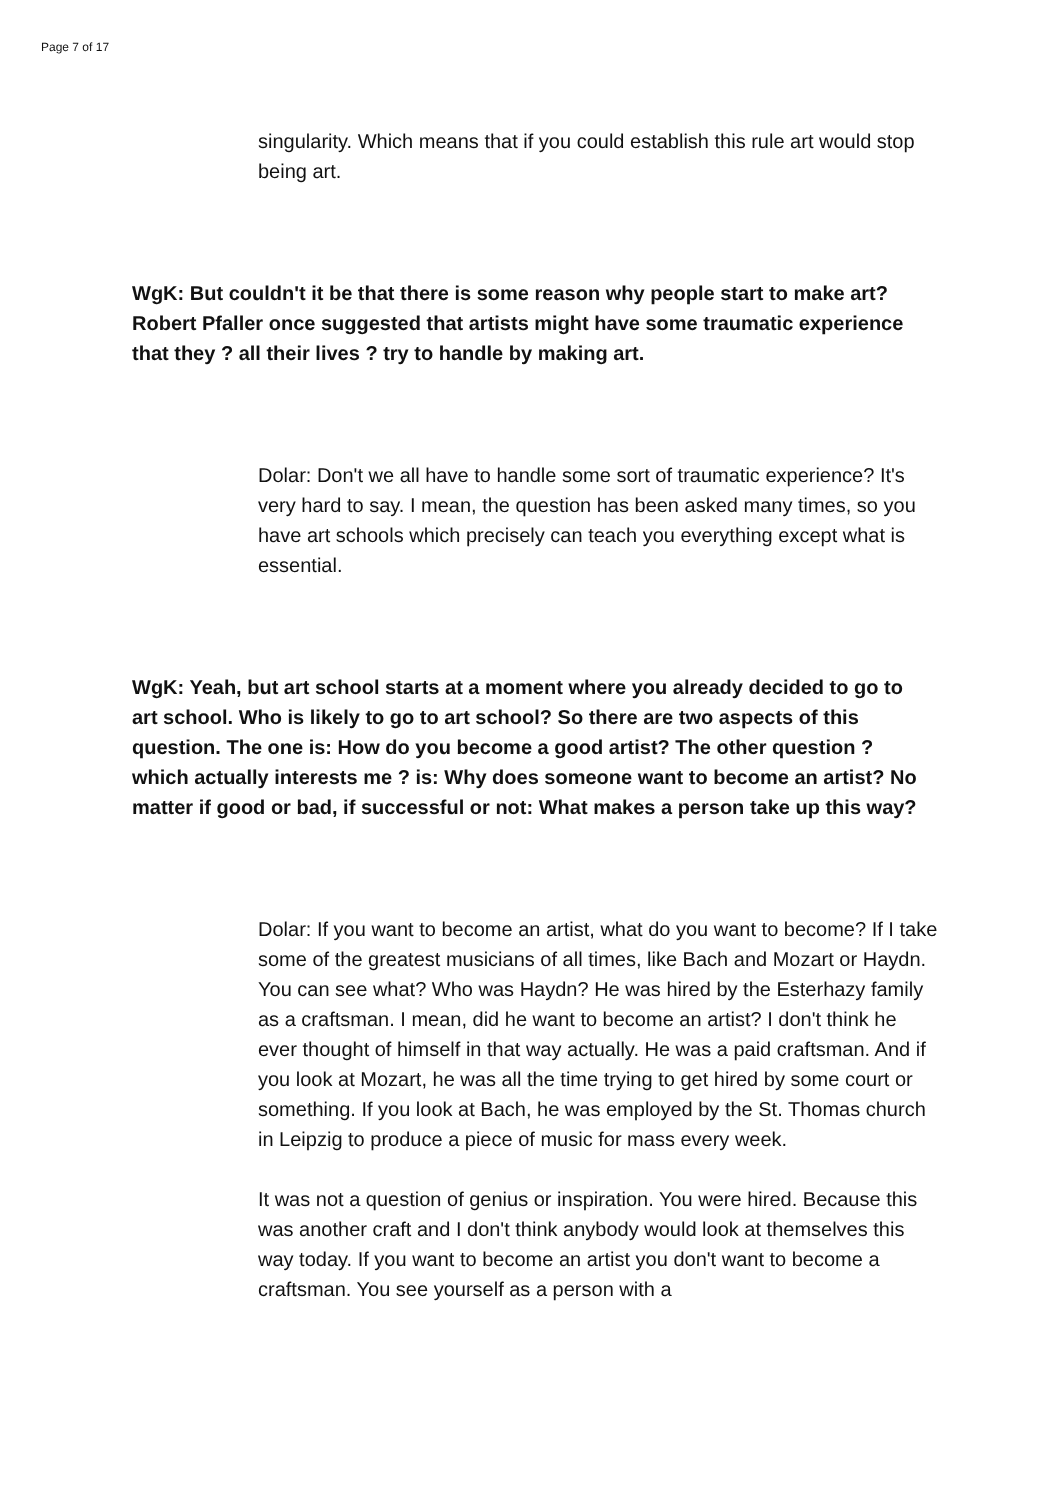Page 7 of 17
singularity. Which means that if you could establish this rule art would stop being art.
WgK: But couldn't it be that there is some reason why people start to make art? Robert Pfaller once suggested that artists might have some traumatic experience that they ? all their lives ? try to handle by making art.
Dolar: Don't we all have to handle some sort of traumatic experience? It's very hard to say. I mean, the question has been asked many times, so you have art schools which precisely can teach you everything except what is essential.
WgK: Yeah, but art school starts at a moment where you already decided to go to art school. Who is likely to go to art school? So there are two aspects of this question. The one is: How do you become a good artist? The other question ? which actually interests me ? is: Why does someone want to become an artist? No matter if good or bad, if successful or not: What makes a person take up this way?
Dolar: If you want to become an artist, what do you want to become? If I take some of the greatest musicians of all times, like Bach and Mozart or Haydn. You can see what? Who was Haydn? He was hired by the Esterhazy family as a craftsman. I mean, did he want to become an artist? I don't think he ever thought of himself in that way actually. He was a paid craftsman. And if you look at Mozart, he was all the time trying to get hired by some court or something. If you look at Bach, he was employed by the St. Thomas church in Leipzig to produce a piece of music for mass every week.
It was not a question of genius or inspiration. You were hired. Because this was another craft and I don't think anybody would look at themselves this way today. If you want to become an artist you don't want to become a craftsman. You see yourself as a person with a